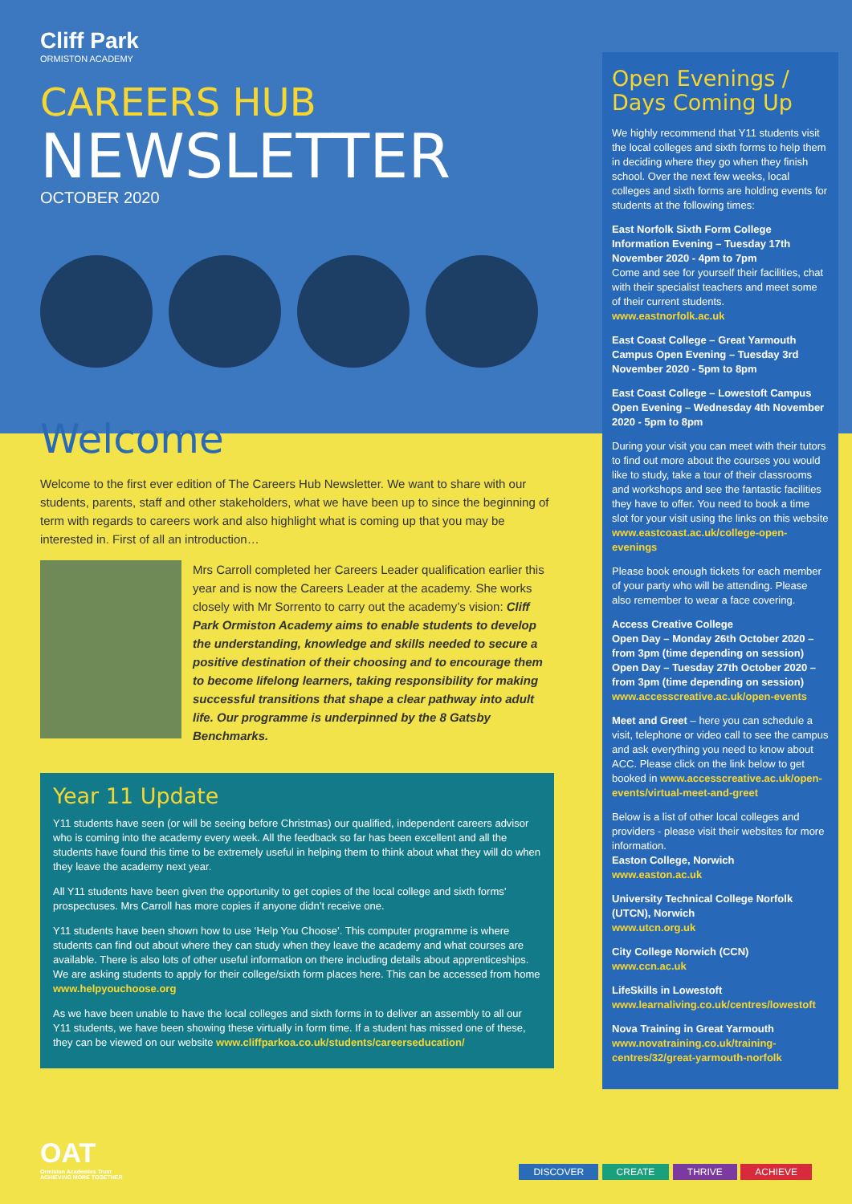Cliff Park
ORMISTON ACADEMY
CAREERS HUB
NEWSLETTER
OCTOBER 2020
Welcome
Welcome to the first ever edition of The Careers Hub Newsletter. We want to share with our students, parents, staff and other stakeholders, what we have been up to since the beginning of term with regards to careers work and also highlight what is coming up that you may be interested in. First of all an introduction…
Mrs Carroll completed her Careers Leader qualification earlier this year and is now the Careers Leader at the academy. She works closely with Mr Sorrento to carry out the academy’s vision: Cliff Park Ormiston Academy aims to enable students to develop the understanding, knowledge and skills needed to secure a positive destination of their choosing and to encourage them to become lifelong learners, taking responsibility for making successful transitions that shape a clear pathway into adult life. Our programme is underpinned by the 8 Gatsby Benchmarks.
Year 11 Update
Y11 students have seen (or will be seeing before Christmas) our qualified, independent careers advisor who is coming into the academy every week. All the feedback so far has been excellent and all the students have found this time to be extremely useful in helping them to think about what they will do when they leave the academy next year.
All Y11 students have been given the opportunity to get copies of the local college and sixth forms’ prospectuses. Mrs Carroll has more copies if anyone didn’t receive one.
Y11 students have been shown how to use ‘Help You Choose’. This computer programme is where students can find out about where they can study when they leave the academy and what courses are available. There is also lots of other useful information on there including details about apprenticeships. We are asking students to apply for their college/sixth form places here. This can be accessed from home www.helpyouchoose.org
As we have been unable to have the local colleges and sixth forms in to deliver an assembly to all our Y11 students, we have been showing these virtually in form time. If a student has missed one of these, they can be viewed on our website www.cliffparkoa.co.uk/students/careerseducation/
Open Evenings / Days Coming Up
We highly recommend that Y11 students visit the local colleges and sixth forms to help them in deciding where they go when they finish school. Over the next few weeks, local colleges and sixth forms are holding events for students at the following times:
East Norfolk Sixth Form College Information Evening – Tuesday 17th November 2020 - 4pm to 7pm
Come and see for yourself their facilities, chat with their specialist teachers and meet some of their current students.
www.eastnorfolk.ac.uk
East Coast College – Great Yarmouth Campus Open Evening – Tuesday 3rd November 2020 - 5pm to 8pm
East Coast College – Lowestoft Campus Open Evening – Wednesday 4th November 2020 - 5pm to 8pm
During your visit you can meet with their tutors to find out more about the courses you would like to study, take a tour of their classrooms and workshops and see the fantastic facilities they have to offer. You need to book a time slot for your visit using the links on this website www.eastcoast.ac.uk/college-open-evenings
Please book enough tickets for each member of your party who will be attending. Please also remember to wear a face covering.
Access Creative College
Open Day – Monday 26th October 2020 – from 3pm (time depending on session)
Open Day – Tuesday 27th October 2020 – from 3pm (time depending on session)
www.accesscreative.ac.uk/open-events
Meet and Greet – here you can schedule a visit, telephone or video call to see the campus and ask everything you need to know about ACC. Please click on the link below to get booked in www.accesscreative.ac.uk/open-events/virtual-meet-and-greet
Below is a list of other local colleges and providers - please visit their websites for more information.
Easton College, Norwich
www.easton.ac.uk
University Technical College Norfolk (UTCN), Norwich
www.utcn.org.uk
City College Norwich (CCN)
www.ccn.ac.uk
LifeSkills in Lowestoft
www.learnaliving.co.uk/centres/lowestoft
Nova Training in Great Yarmouth
www.novatraining.co.uk/training-centres/32/great-yarmouth-norfolk
OAT
Ormiston Academies Trust
ACHIEVING MORE TOGETHER
DISCOVER CREATE THRIVE ACHIEVE